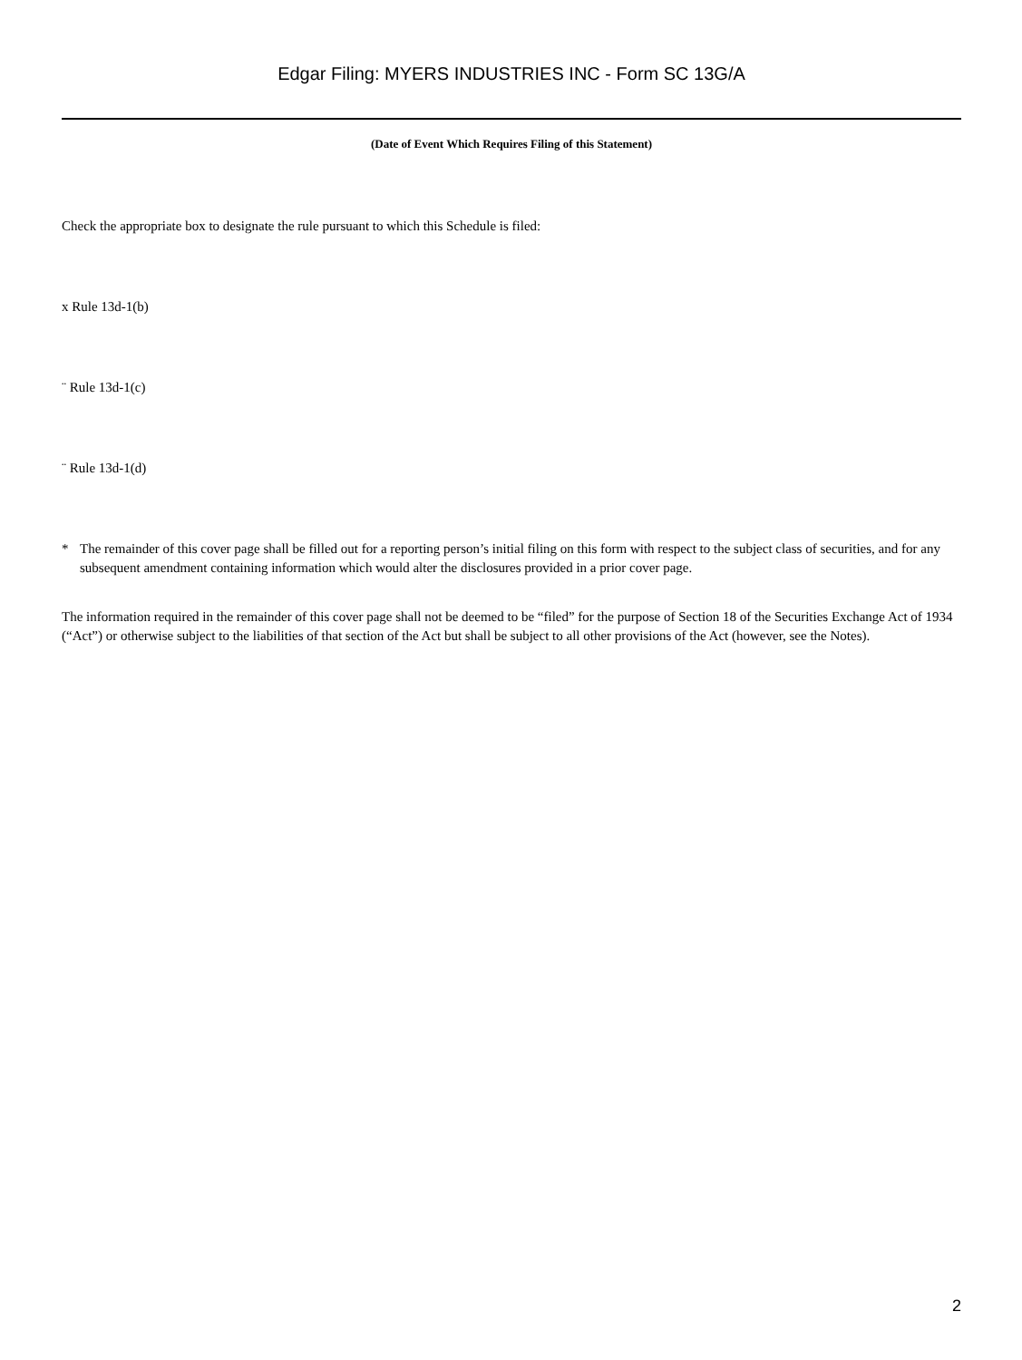Edgar Filing: MYERS INDUSTRIES INC - Form SC 13G/A
(Date of Event Which Requires Filing of this Statement)
Check the appropriate box to designate the rule pursuant to which this Schedule is filed:
x Rule 13d-1(b)
¨ Rule 13d-1(c)
¨ Rule 13d-1(d)
* The remainder of this cover page shall be filled out for a reporting person’s initial filing on this form with respect to the subject class of securities, and for any subsequent amendment containing information which would alter the disclosures provided in a prior cover page.
The information required in the remainder of this cover page shall not be deemed to be “filed” for the purpose of Section 18 of the Securities Exchange Act of 1934 (“Act”) or otherwise subject to the liabilities of that section of the Act but shall be subject to all other provisions of the Act (however, see the Notes).
2